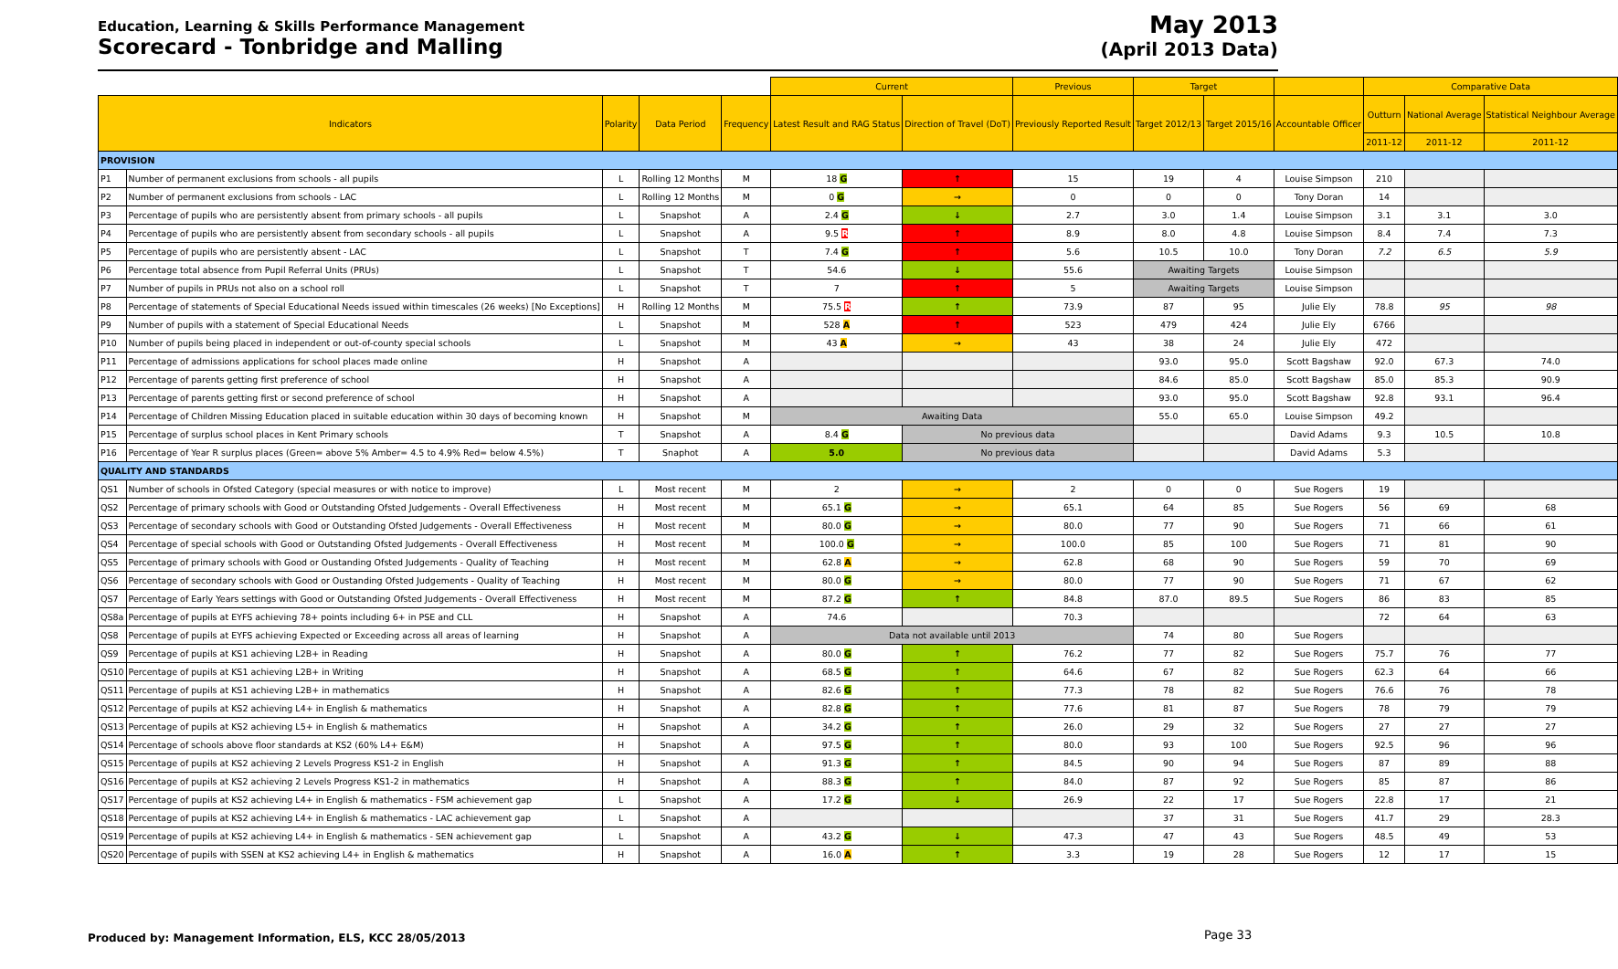Education, Learning & Skills Performance Management
Scorecard - Tonbridge and Malling
May 2013
(April 2013 Data)
| | | | | | Current | | Previous | Target | | | Comparative Data | | |
| Indicators | | Polarity | Data Period | Frequency | Latest Result and RAG Status | Direction of Travel (DoT) | Previously Reported Result | Target 2012/13 | Target 2015/16 | Accountable Officer | Outturn | National Average | Statistical Neighbour Average |
| | | | | | | | | | | | 2011-12 | 2011-12 | 2011-12 |
| PROVISION | | | | | | | | | | | | | |
| P1 | Number of permanent exclusions from schools - all pupils | L | Rolling 12 Months | M | 18 G | ↑ | 15 | 19 | 4 | Louise Simpson | 210 | | |
| P2 | Number of permanent exclusions from schools - LAC | L | Rolling 12 Months | M | 0 G | → | 0 | 0 | 0 | Tony Doran | 14 | | |
| P3 | Percentage of pupils who are persistently absent from primary schools - all pupils | L | Snapshot | A | 2.4 G | ↓ | 2.7 | 3.0 | 1.4 | Louise Simpson | 3.1 | 3.1 | 3.0 |
| P4 | Percentage of pupils who are persistently absent from secondary schools - all pupils | L | Snapshot | A | 9.5 R | ↑ | 8.9 | 8.0 | 4.8 | Louise Simpson | 8.4 | 7.4 | 7.3 |
| P5 | Percentage of pupils who are persistently absent - LAC | L | Snapshot | T | 7.4 G | ↑ | 5.6 | 10.5 | 10.0 | Tony Doran | 7.2 | 6.5 | 5.9 |
| P6 | Percentage total absence from Pupil Referral Units (PRUs) | L | Snapshot | T | 54.6 | ↓ | 55.6 | Awaiting Targets | | Louise Simpson | | | |
| P7 | Number of pupils in PRUs not also on a school roll | L | Snapshot | T | 7 | ↑ | 5 | Awaiting Targets | | Louise Simpson | | | |
| P8 | Percentage of statements of Special Educational Needs issued within timescales (26 weeks) [No Exceptions] | H | Rolling 12 Months | M | 75.5 R | ↑ | 73.9 | 87 | 95 | Julie Ely | 78.8 | 95 | 98 |
| P9 | Number of pupils with a statement of Special Educational Needs | L | Snapshot | M | 528 A | ↑ | 523 | 479 | 424 | Julie Ely | 6766 | | |
| P10 | Number of pupils being placed in independent or out-of-county special schools | L | Snapshot | M | 43 A | → | 43 | 38 | 24 | Julie Ely | 472 | | |
| P11 | Percentage of admissions applications for school places made online | H | Snapshot | A | | | | 93.0 | 95.0 | Scott Bagshaw | 92.0 | 67.3 | 74.0 |
| P12 | Percentage of parents getting first preference of school | H | Snapshot | A | | | | 84.6 | 85.0 | Scott Bagshaw | 85.0 | 85.3 | 90.9 |
| P13 | Percentage of parents getting first or second preference of school | H | Snapshot | A | | | | 93.0 | 95.0 | Scott Bagshaw | 92.8 | 93.1 | 96.4 |
| P14 | Percentage of Children Missing Education placed in suitable education within 30 days of becoming known | H | Snapshot | M | Awaiting Data | | | 55.0 | 65.0 | Louise Simpson | 49.2 | | |
| P15 | Percentage of surplus school places in Kent Primary schools | T | Snapshot | A | 8.4 G | No previous data | | | | David Adams | 9.3 | 10.5 | 10.8 |
| P16 | Percentage of Year R surplus places (Green= above 5% Amber= 4.5 to 4.9% Red= below 4.5%) | T | Snaphot | A | 5.0 | No previous data | | | | David Adams | 5.3 | | |
| QUALITY AND STANDARDS | | | | | | | | | | | | | |
| QS1 | Number of schools in Ofsted Category (special measures or with notice to improve) | L | Most recent | M | 2 | → | 2 | 0 | 0 | Sue Rogers | 19 | | |
| QS2 | Percentage of primary schools with Good or Outstanding Ofsted Judgements - Overall Effectiveness | H | Most recent | M | 65.1 G | → | 65.1 | 64 | 85 | Sue Rogers | 56 | 69 | 68 |
| QS3 | Percentage of secondary schools with Good or Outstanding Ofsted Judgements - Overall Effectiveness | H | Most recent | M | 80.0 G | → | 80.0 | 77 | 90 | Sue Rogers | 71 | 66 | 61 |
| QS4 | Percentage of special schools with Good or Outstanding Ofsted Judgements - Overall Effectiveness | H | Most recent | M | 100.0 G | → | 100.0 | 85 | 100 | Sue Rogers | 71 | 81 | 90 |
| QS5 | Percentage of primary schools with Good or Oustanding Ofsted Judgements - Quality of Teaching | H | Most recent | M | 62.8 A | → | 62.8 | 68 | 90 | Sue Rogers | 59 | 70 | 69 |
| QS6 | Percentage of secondary schools with Good or Oustanding Ofsted Judgements - Quality of Teaching | H | Most recent | M | 80.0 G | → | 80.0 | 77 | 90 | Sue Rogers | 71 | 67 | 62 |
| QS7 | Percentage of Early Years settings with Good or Outstanding Ofsted Judgements - Overall Effectiveness | H | Most recent | M | 87.2 G | ↑ | 84.8 | 87.0 | 89.5 | Sue Rogers | 86 | 83 | 85 |
| QS8a | Percentage of pupils at EYFS achieving 78+ points including 6+ in PSE and CLL | H | Snapshot | A | 74.6 | | 70.3 | | | | 72 | 64 | 63 |
| QS8 | Percentage of pupils at EYFS achieving Expected or Exceeding across all areas of learning | H | Snapshot | A | Data not available until 2013 | | | 74 | 80 | Sue Rogers | | | |
| QS9 | Percentage of pupils at KS1 achieving L2B+ in Reading | H | Snapshot | A | 80.0 G | ↑ | 76.2 | 77 | 82 | Sue Rogers | 75.7 | 76 | 77 |
| QS10 | Percentage of pupils at KS1 achieving L2B+ in Writing | H | Snapshot | A | 68.5 G | ↑ | 64.6 | 67 | 82 | Sue Rogers | 62.3 | 64 | 66 |
| QS11 | Percentage of pupils at KS1 achieving L2B+ in mathematics | H | Snapshot | A | 82.6 G | ↑ | 77.3 | 78 | 82 | Sue Rogers | 76.6 | 76 | 78 |
| QS12 | Percentage of pupils at KS2 achieving L4+ in English & mathematics | H | Snapshot | A | 82.8 G | ↑ | 77.6 | 81 | 87 | Sue Rogers | 78 | 79 | 79 |
| QS13 | Percentage of pupils at KS2 achieving L5+ in English & mathematics | H | Snapshot | A | 34.2 G | ↑ | 26.0 | 29 | 32 | Sue Rogers | 27 | 27 | 27 |
| QS14 | Percentage of schools above floor standards at KS2 (60% L4+ E&M) | H | Snapshot | A | 97.5 G | ↑ | 80.0 | 93 | 100 | Sue Rogers | 92.5 | 96 | 96 |
| QS15 | Percentage of pupils at KS2 achieving 2 Levels Progress KS1-2 in English | H | Snapshot | A | 91.3 G | ↑ | 84.5 | 90 | 94 | Sue Rogers | 87 | 89 | 88 |
| QS16 | Percentage of pupils at KS2 achieving 2 Levels Progress KS1-2 in mathematics | H | Snapshot | A | 88.3 G | ↑ | 84.0 | 87 | 92 | Sue Rogers | 85 | 87 | 86 |
| QS17 | Percentage of pupils at KS2 achieving L4+ in English & mathematics - FSM achievement gap | L | Snapshot | A | 17.2 G | ↓ | 26.9 | 22 | 17 | Sue Rogers | 22.8 | 17 | 21 |
| QS18 | Percentage of pupils at KS2 achieving L4+ in English & mathematics - LAC achievement gap | L | Snapshot | A | | | | 37 | 31 | Sue Rogers | 41.7 | 29 | 28.3 |
| QS19 | Percentage of pupils at KS2 achieving L4+ in English & mathematics - SEN achievement gap | L | Snapshot | A | 43.2 G | ↓ | 47.3 | 47 | 43 | Sue Rogers | 48.5 | 49 | 53 |
| QS20 | Percentage of pupils with SSEN at KS2 achieving L4+ in English & mathematics | H | Snapshot | A | 16.0 A | ↑ | 3.3 | 19 | 28 | Sue Rogers | 12 | 17 | 15 |
Produced by: Management Information, ELS, KCC 28/05/2013
Page 33